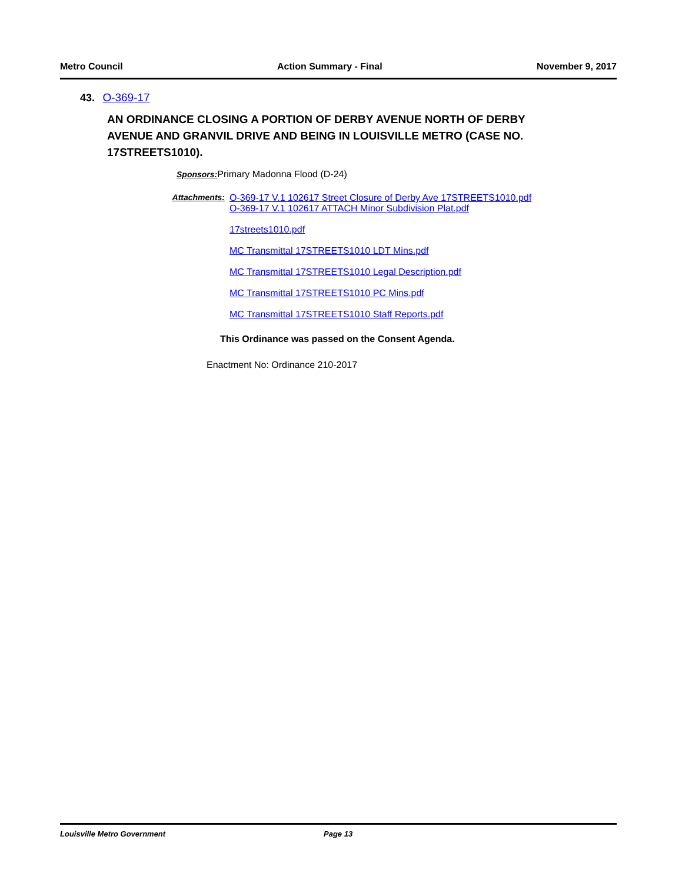Metro Council Action Summary - Final November 9, 2017
43. O-369-17
AN ORDINANCE CLOSING A PORTION OF DERBY AVENUE NORTH OF DERBY AVENUE AND GRANVIL DRIVE AND BEING IN LOUISVILLE METRO (CASE NO. 17STREETS1010).
Sponsors: Primary Madonna Flood (D-24)
Attachments: O-369-17 V.1 102617 Street Closure of Derby Ave 17STREETS1010.pdf
O-369-17 V.1 102617 ATTACH Minor Subdivision Plat.pdf
17streets1010.pdf
MC Transmittal 17STREETS1010 LDT Mins.pdf
MC Transmittal 17STREETS1010 Legal Description.pdf
MC Transmittal 17STREETS1010 PC Mins.pdf
MC Transmittal 17STREETS1010 Staff Reports.pdf
This Ordinance was passed on the Consent Agenda.
Enactment No: Ordinance 210-2017
Louisville Metro Government Page 13